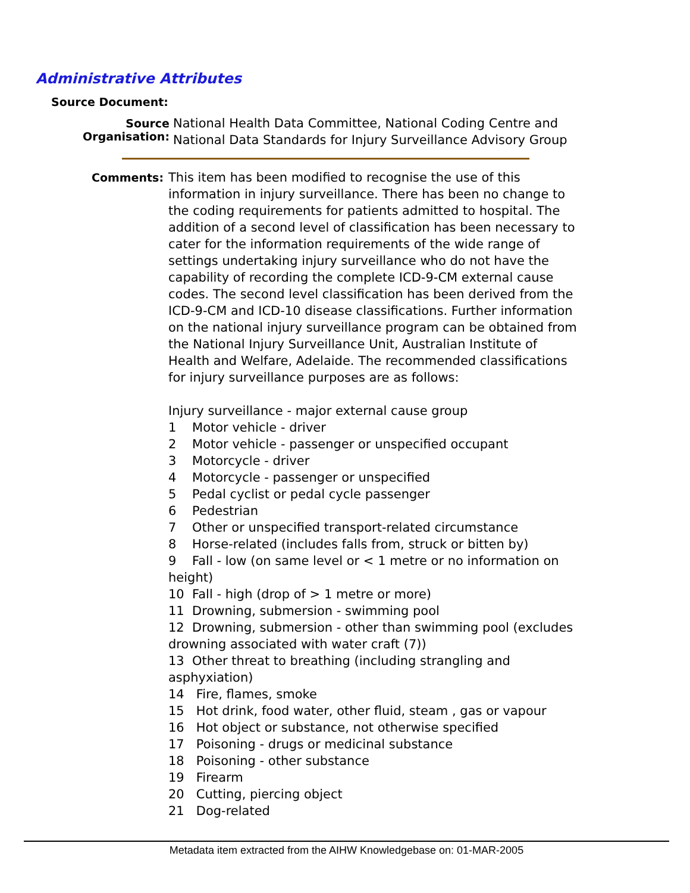Administrative Attributes
Source Document:
Source Organisation:
National Health Data Committee, National Coding Centre and
National Data Standards for Injury Surveillance Advisory Group
Comments:
This item has been modified to recognise the use of this information in injury surveillance. There has been no change to the coding requirements for patients admitted to hospital. The addition of a second level of classification has been necessary to cater for the information requirements of the wide range of settings undertaking injury surveillance who do not have the capability of recording the complete ICD-9-CM external cause codes. The second level classification has been derived from the ICD-9-CM and ICD-10 disease classifications. Further information on the national injury surveillance program can be obtained from the National Injury Surveillance Unit, Australian Institute of Health and Welfare, Adelaide. The recommended classifications for injury surveillance purposes are as follows:
Injury surveillance - major external cause group
1 Motor vehicle - driver
2 Motor vehicle - passenger or unspecified occupant
3 Motorcycle - driver
4 Motorcycle - passenger or unspecified
5 Pedal cyclist or pedal cycle passenger
6 Pedestrian
7 Other or unspecified transport-related circumstance
8 Horse-related (includes falls from, struck or bitten by)
9 Fall - low (on same level or < 1 metre or no information on height)
10 Fall - high (drop of > 1 metre or more)
11 Drowning, submersion - swimming pool
12 Drowning, submersion - other than swimming pool (excludes drowning associated with water craft (7))
13 Other threat to breathing (including strangling and asphyxiation)
14 Fire, flames, smoke
15 Hot drink, food water, other fluid, steam , gas or vapour
16 Hot object or substance, not otherwise specified
17 Poisoning - drugs or medicinal substance
18 Poisoning - other substance
19 Firearm
20 Cutting, piercing object
21 Dog-related
Metadata item extracted from the AIHW Knowledgebase on: 01-MAR-2005